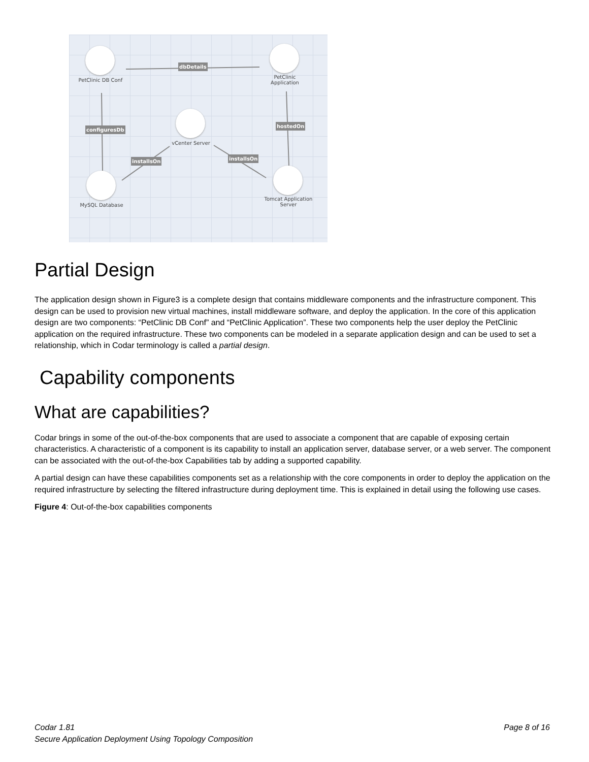PetClinic DB Conf
PetClinic
Application
vCenter Server
MySQL Database
Tomcat Application
Server
dbDetails
configuresDb
hostedOn
installsOn installsOn
Partial Design
The application design shown in Figure3 is a complete design that contains middleware components and the infrastructure component. This design can be used to provision new virtual machines, install middleware software, and deploy the application. In the core of this application design are two components: “PetClinic DB Conf” and “PetClinic Application”. These two components help the user deploy the PetClinic application on the required infrastructure. These two components can be modeled in a separate application design and can be used to set a relationship, which in Codar terminology is called a partial design.
Capability components
What are capabilities?
Codar brings in some of the out-of-the-box components that are used to associate a component that are capable of exposing certain characteristics. A characteristic of a component is its capability to install an application server, database server, or a web server. The component can be associated with the out-of-the-box Capabilities tab by adding a supported capability.
A partial design can have these capabilities components set as a relationship with the core components in order to deploy the application on the required infrastructure by selecting the filtered infrastructure during deployment time. This is explained in detail using the following use cases.
Figure 4: Out-of-the-box capabilities components
Page 8 of 16 Codar 1.81
Secure Application Deployment Using Topology Composition